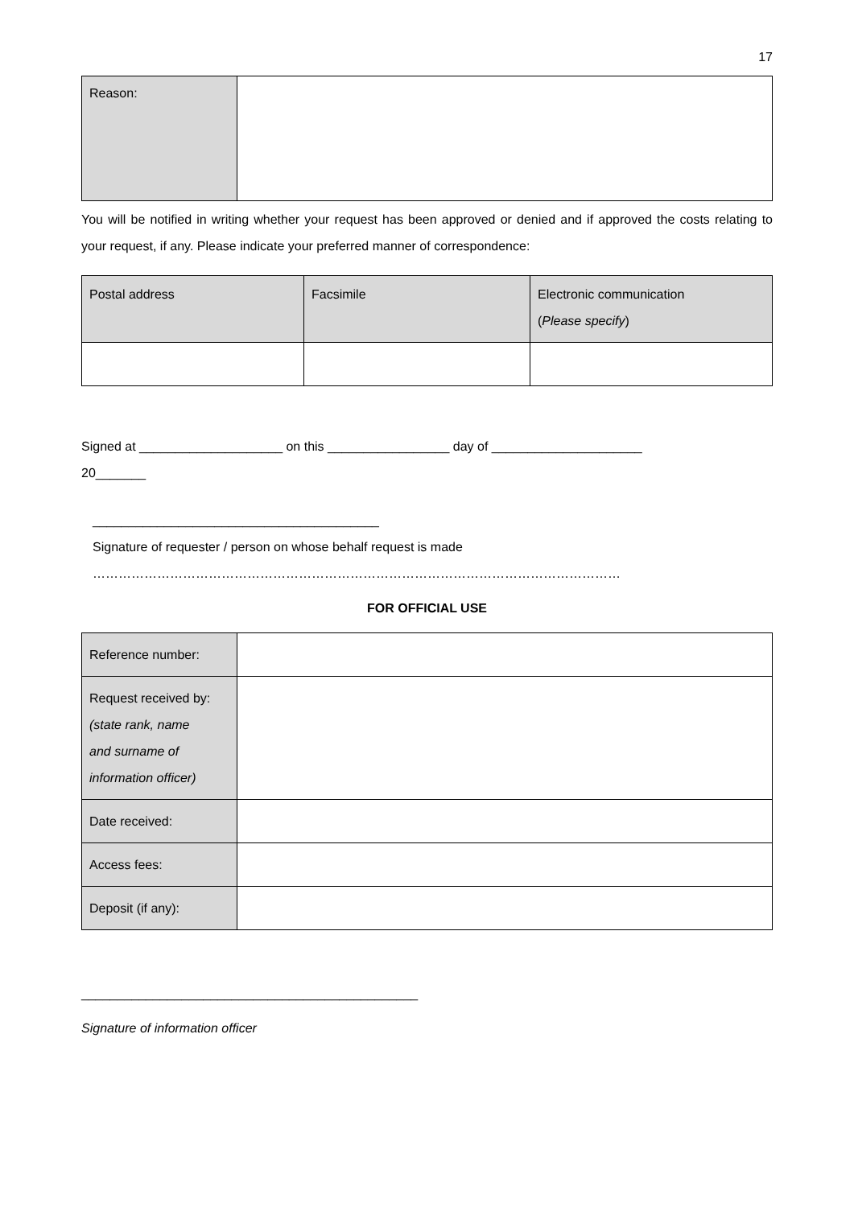17
| Reason: | |
You will be notified in writing whether your request has been approved or denied and if approved the costs relating to your request, if any. Please indicate your preferred manner of correspondence:
| Postal address | Facsimile | Electronic communication ( Please specify ) |
Signed at ____________________ on this _________________ day of _____________________
20_______
________________________________________
Signature of requester / person on whose behalf request is made
……………………………………………………………………………………………………………
FOR OFFICIAL USE
| Reference number: | |
| Request received by: (state rank, name and surname of information officer) | |
| Date received: | |
| Access fees: | |
| Deposit (if any): | |
_______________________________________________
Signature of information officer